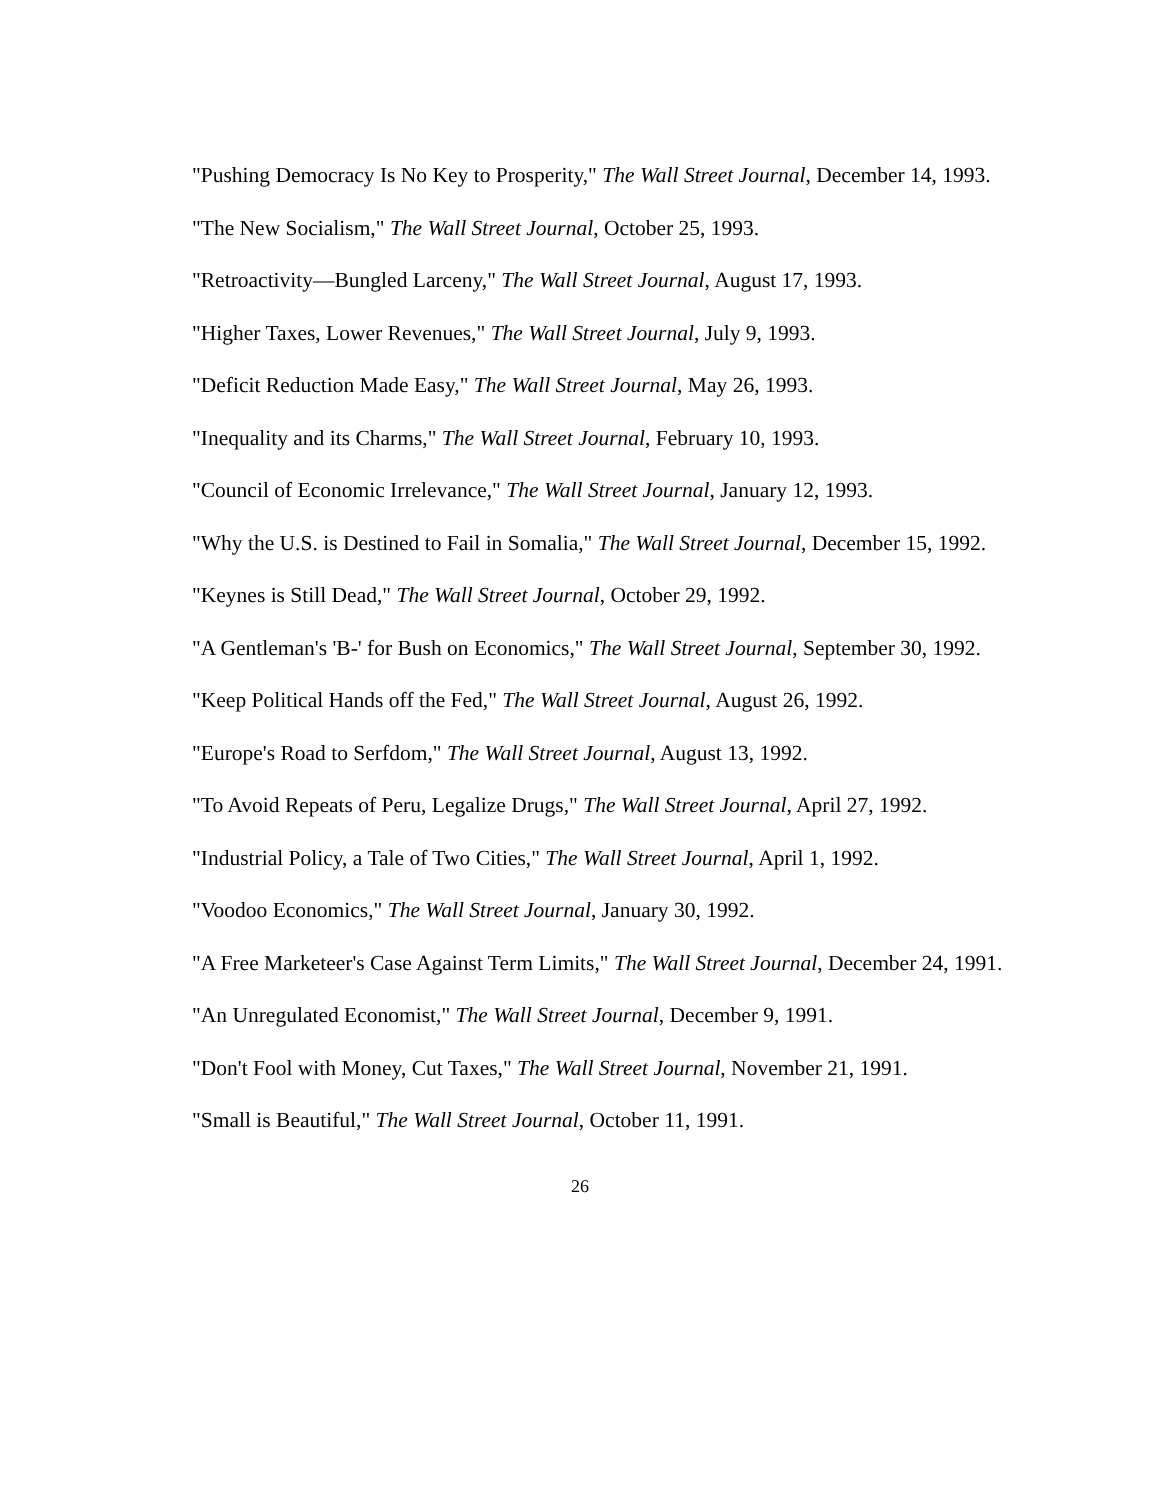"Pushing Democracy Is No Key to Prosperity," The Wall Street Journal, December 14, 1993.
"The New Socialism," The Wall Street Journal, October 25, 1993.
"Retroactivity—Bungled Larceny," The Wall Street Journal, August 17, 1993.
"Higher Taxes, Lower Revenues," The Wall Street Journal, July 9, 1993.
"Deficit Reduction Made Easy," The Wall Street Journal, May 26, 1993.
"Inequality and its Charms," The Wall Street Journal, February 10, 1993.
"Council of Economic Irrelevance," The Wall Street Journal, January 12, 1993.
"Why the U.S. is Destined to Fail in Somalia," The Wall Street Journal, December 15, 1992.
"Keynes is Still Dead," The Wall Street Journal, October 29, 1992.
"A Gentleman's 'B-' for Bush on Economics," The Wall Street Journal, September 30, 1992.
"Keep Political Hands off the Fed," The Wall Street Journal, August 26, 1992.
"Europe's Road to Serfdom," The Wall Street Journal, August 13, 1992.
"To Avoid Repeats of Peru, Legalize Drugs," The Wall Street Journal, April 27, 1992.
"Industrial Policy, a Tale of Two Cities," The Wall Street Journal, April 1, 1992.
"Voodoo Economics," The Wall Street Journal, January 30, 1992.
"A Free Marketeer's Case Against Term Limits," The Wall Street Journal, December 24, 1991.
"An Unregulated Economist," The Wall Street Journal, December 9, 1991.
"Don't Fool with Money, Cut Taxes," The Wall Street Journal, November 21, 1991.
"Small is Beautiful," The Wall Street Journal, October 11, 1991.
26